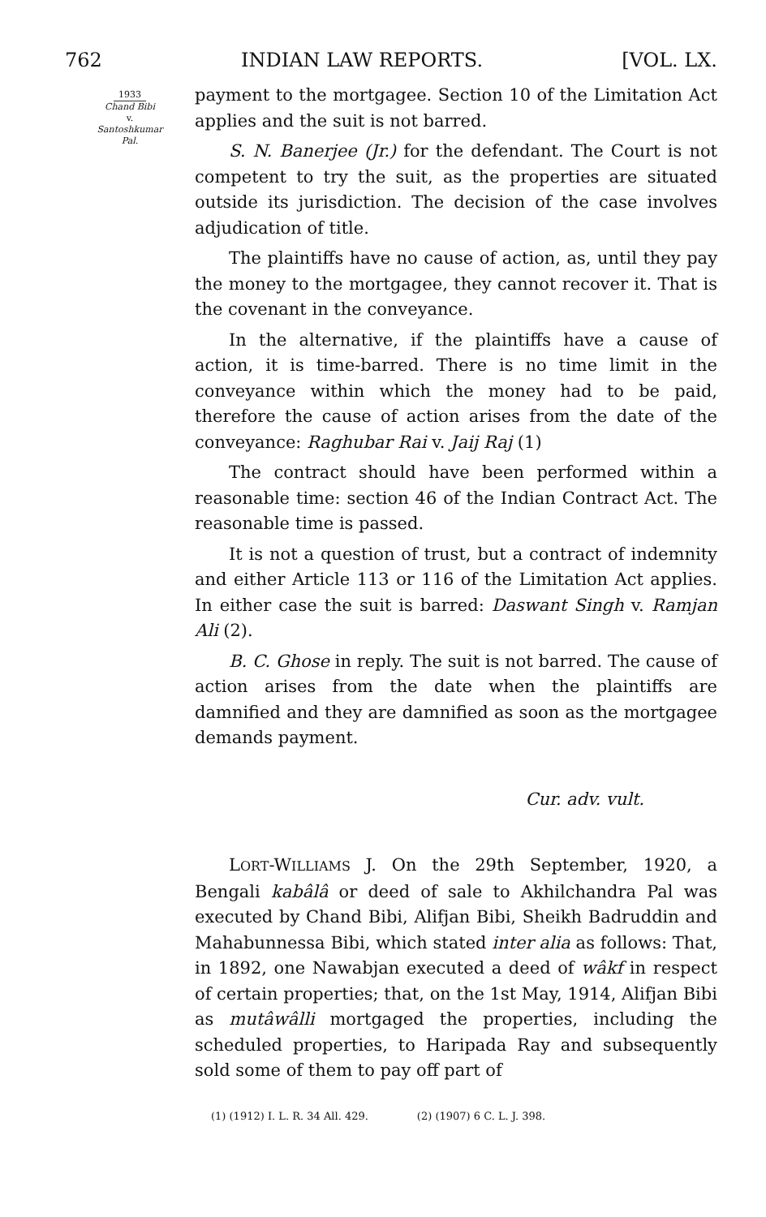762 INDIAN LAW REPORTS. [VOL. LX.
1933
Chand Bibi
v.
Santoshkumar
Pal.
payment to the mortgagee. Section 10 of the Limitation Act applies and the suit is not barred.
S. N. Banerjee (Jr.) for the defendant. The Court is not competent to try the suit, as the properties are situated outside its jurisdiction. The decision of the case involves adjudication of title.
The plaintiffs have no cause of action, as, until they pay the money to the mortgagee, they cannot recover it. That is the covenant in the conveyance.
In the alternative, if the plaintiffs have a cause of action, it is time-barred. There is no time limit in the conveyance within which the money had to be paid, therefore the cause of action arises from the date of the conveyance: Raghubar Rai v. Jaij Raj (1)
The contract should have been performed within a reasonable time: section 46 of the Indian Contract Act. The reasonable time is passed.
It is not a question of trust, but a contract of indemnity and either Article 113 or 116 of the Limitation Act applies. In either case the suit is barred: Daswant Singh v. Ramjan Ali (2).
B. C. Ghose in reply. The suit is not barred. The cause of action arises from the date when the plaintiffs are damnified and they are damnified as soon as the mortgagee demands payment.
Cur. adv. vult.
LORT-WILLIAMS J. On the 29th September, 1920, a Bengali kabâlâ or deed of sale to Akhilchandra Pal was executed by Chand Bibi, Alifjan Bibi, Sheikh Badruddin and Mahabunnessa Bibi, which stated inter alia as follows: That, in 1892, one Nawabjan executed a deed of wâkf in respect of certain properties; that, on the 1st May, 1914, Alifjan Bibi as mutâwâlli mortgaged the properties, including the scheduled properties, to Haripada Ray and subsequently sold some of them to pay off part of
(1) (1912) I. L. R. 34 All. 429. (2) (1907) 6 C. L. J. 398.